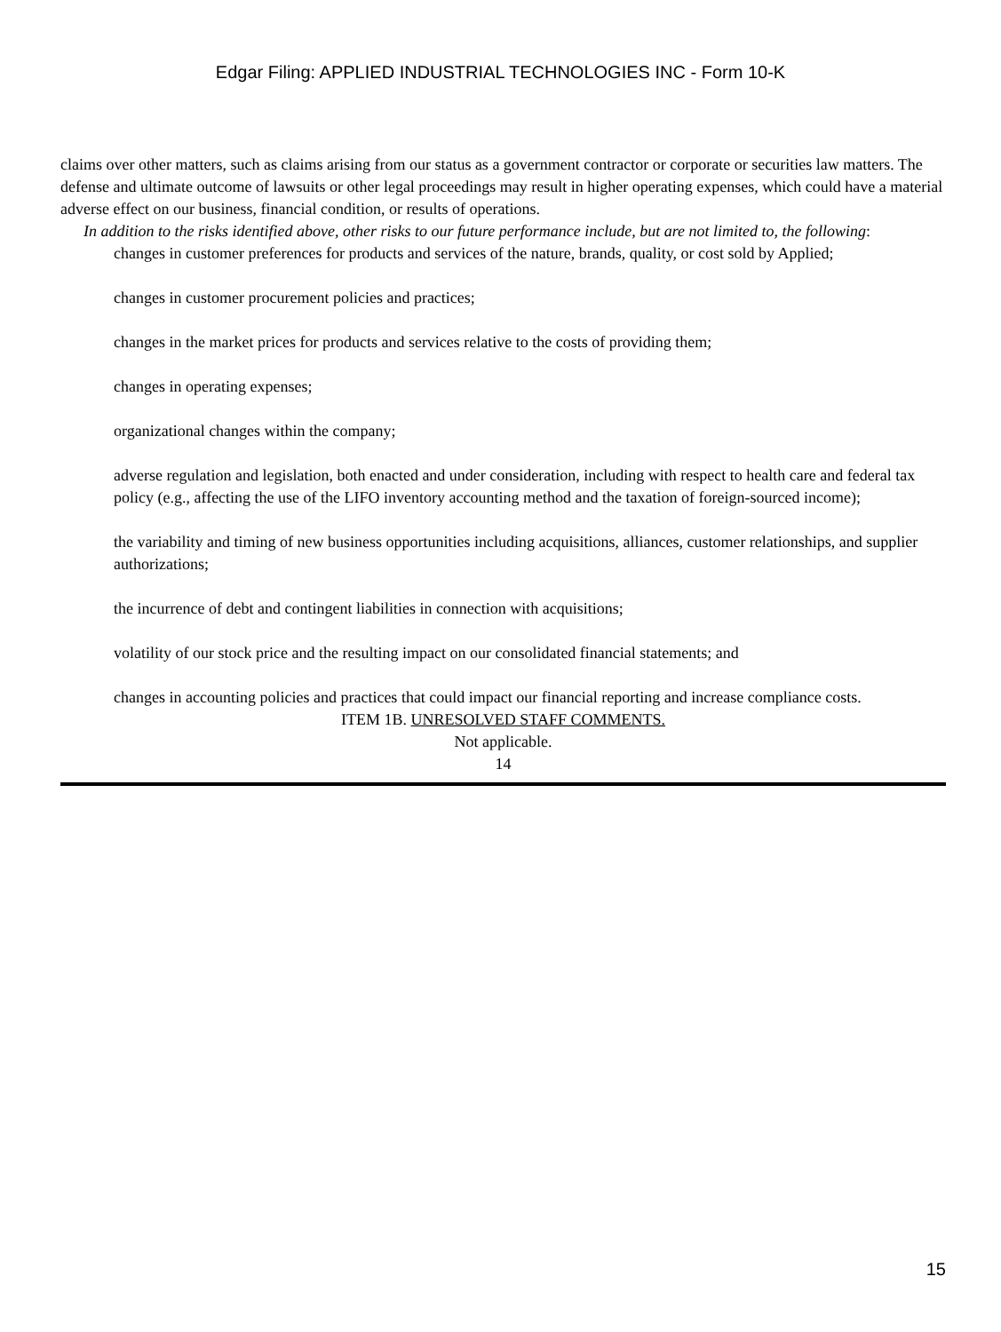Edgar Filing: APPLIED INDUSTRIAL TECHNOLOGIES INC - Form 10-K
claims over other matters, such as claims arising from our status as a government contractor or corporate or securities law matters. The defense and ultimate outcome of lawsuits or other legal proceedings may result in higher operating expenses, which could have a material adverse effect on our business, financial condition, or results of operations.
In addition to the risks identified above, other risks to our future performance include, but are not limited to, the following:
changes in customer preferences for products and services of the nature, brands, quality, or cost sold by Applied;
changes in customer procurement policies and practices;
changes in the market prices for products and services relative to the costs of providing them;
changes in operating expenses;
organizational changes within the company;
adverse regulation and legislation, both enacted and under consideration, including with respect to health care and federal tax policy (e.g., affecting the use of the LIFO inventory accounting method and the taxation of foreign-sourced income);
the variability and timing of new business opportunities including acquisitions, alliances, customer relationships, and supplier authorizations;
the incurrence of debt and contingent liabilities in connection with acquisitions;
volatility of our stock price and the resulting impact on our consolidated financial statements; and
changes in accounting policies and practices that could impact our financial reporting and increase compliance costs.
ITEM 1B. UNRESOLVED STAFF COMMENTS.
Not applicable.
14
15